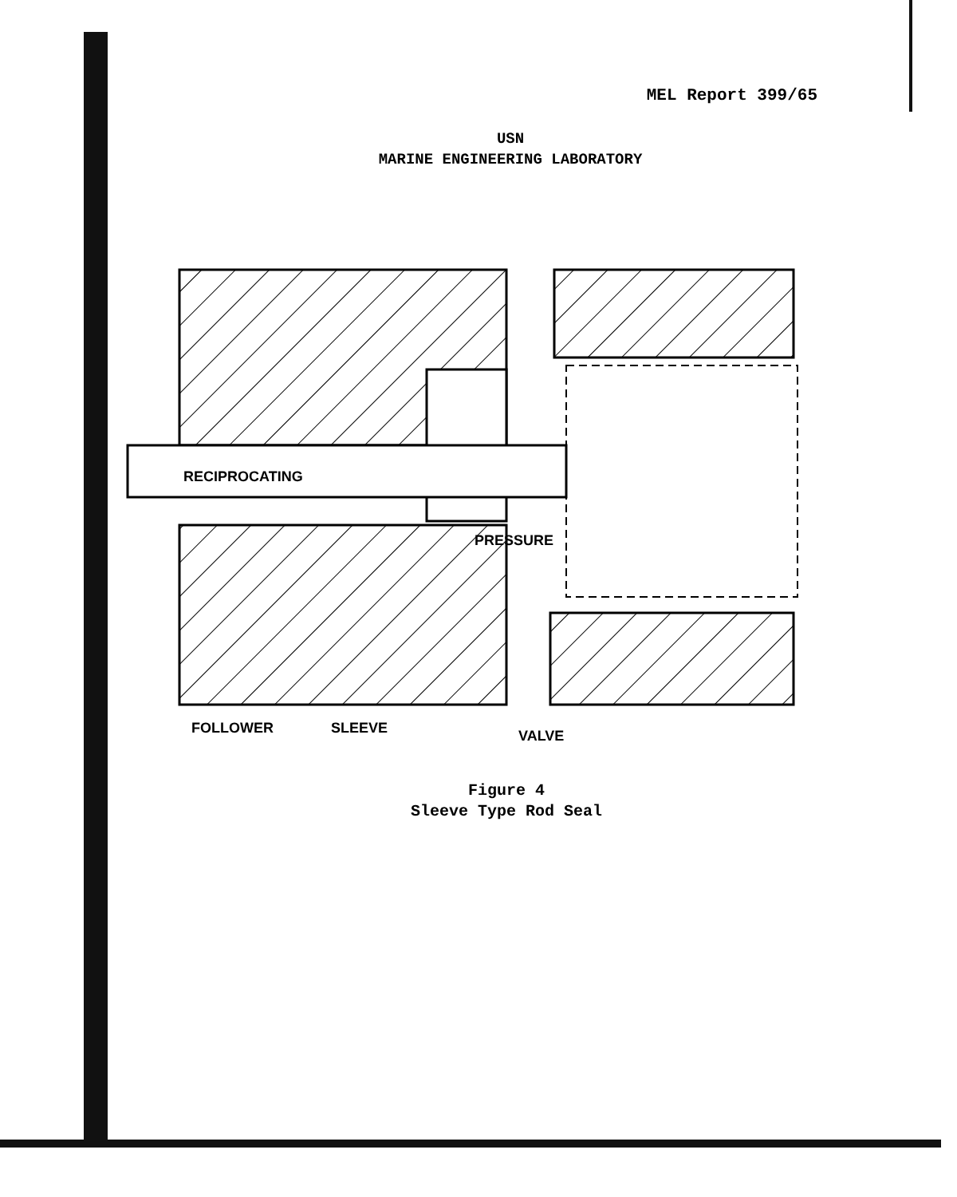MEL Report 399/65
USN
MARINE ENGINEERING LABORATORY
RECIPROCATING
PRESSURE
FOLLOWER
SLEEVE
VALVE
Figure 4
Sleeve Type Rod Seal